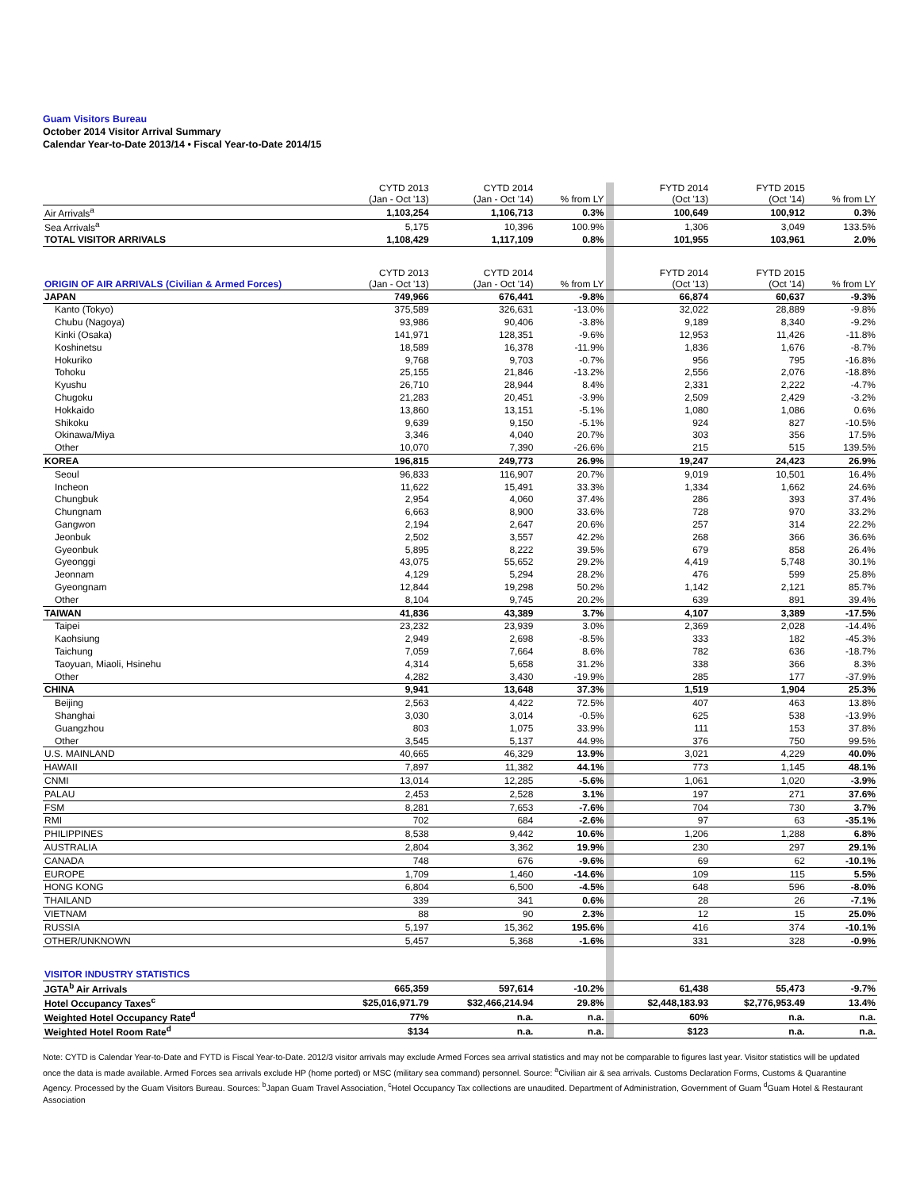Guam Visitors Bureau
October 2014 Visitor Arrival Summary
Calendar Year-to-Date 2013/14 • Fiscal Year-to-Date 2014/15
| | CYTD 2013 (Jan - Oct '13) | CYTD 2014 (Jan - Oct '14) | % from LY | | FYTD 2014 (Oct '13) | FYTD 2015 (Oct '14) | % from LY |
| Air Arrivals<sup>a</sup> | 1,103,254 | 1,106,713 | 0.3% | | 100,649 | 100,912 | 0.3% |
| Sea Arrivals<sup>a</sup> | 5,175 | 10,396 | 100.9% | | 1,306 | 3,049 | 133.5% |
| TOTAL VISITOR ARRIVALS | 1,108,429 | 1,117,109 | 0.8% | | 101,955 | 103,961 | 2.0% |
| ORIGIN OF AIR ARRIVALS (Civilian & Armed Forces) | CYTD 2013 (Jan - Oct '13) | CYTD 2014 (Jan - Oct '14) | % from LY | | FYTD 2014 (Oct '13) | FYTD 2015 (Oct '14) | % from LY |
| JAPAN | 749,966 | 676,441 | -9.8% | | 66,874 | 60,637 | -9.3% |
| Kanto (Tokyo) | 375,589 | 326,631 | -13.0% | | 32,022 | 28,889 | -9.8% |
| Chubu (Nagoya) | 93,986 | 90,406 | -3.8% | | 9,189 | 8,340 | -9.2% |
| Kinki (Osaka) | 141,971 | 128,351 | -9.6% | | 12,953 | 11,426 | -11.8% |
| Koshinetsu | 18,589 | 16,378 | -11.9% | | 1,836 | 1,676 | -8.7% |
| Hokuriko | 9,768 | 9,703 | -0.7% | | 956 | 795 | -16.8% |
| Tohoku | 25,155 | 21,846 | -13.2% | | 2,556 | 2,076 | -18.8% |
| Kyushu | 26,710 | 28,944 | 8.4% | | 2,331 | 2,222 | -4.7% |
| Chugoku | 21,283 | 20,451 | -3.9% | | 2,509 | 2,429 | -3.2% |
| Hokkaido | 13,860 | 13,151 | -5.1% | | 1,080 | 1,086 | 0.6% |
| Shikoku | 9,639 | 9,150 | -5.1% | | 924 | 827 | -10.5% |
| Okinawa/Miya | 3,346 | 4,040 | 20.7% | | 303 | 356 | 17.5% |
| Other | 10,070 | 7,390 | -26.6% | | 215 | 515 | 139.5% |
| KOREA | 196,815 | 249,773 | 26.9% | | 19,247 | 24,423 | 26.9% |
| Seoul | 96,833 | 116,907 | 20.7% | | 9,019 | 10,501 | 16.4% |
| Incheon | 11,622 | 15,491 | 33.3% | | 1,334 | 1,662 | 24.6% |
| Chungbuk | 2,954 | 4,060 | 37.4% | | 286 | 393 | 37.4% |
| Chungnam | 6,663 | 8,900 | 33.6% | | 728 | 970 | 33.2% |
| Gangwon | 2,194 | 2,647 | 20.6% | | 257 | 314 | 22.2% |
| Jeonbuk | 2,502 | 3,557 | 42.2% | | 268 | 366 | 36.6% |
| Gyeonbuk | 5,895 | 8,222 | 39.5% | | 679 | 858 | 26.4% |
| Gyeonggi | 43,075 | 55,652 | 29.2% | | 4,419 | 5,748 | 30.1% |
| Jeonnam | 4,129 | 5,294 | 28.2% | | 476 | 599 | 25.8% |
| Gyeongnam | 12,844 | 19,298 | 50.2% | | 1,142 | 2,121 | 85.7% |
| Other | 8,104 | 9,745 | 20.2% | | 639 | 891 | 39.4% |
| TAIWAN | 41,836 | 43,389 | 3.7% | | 4,107 | 3,389 | -17.5% |
| Taipei | 23,232 | 23,939 | 3.0% | | 2,369 | 2,028 | -14.4% |
| Kaohsiung | 2,949 | 2,698 | -8.5% | | 333 | 182 | -45.3% |
| Taichung | 7,059 | 7,664 | 8.6% | | 782 | 636 | -18.7% |
| Taoyuan, Miaoli, Hsinehu | 4,314 | 5,658 | 31.2% | | 338 | 366 | 8.3% |
| Other | 4,282 | 3,430 | -19.9% | | 285 | 177 | -37.9% |
| CHINA | 9,941 | 13,648 | 37.3% | | 1,519 | 1,904 | 25.3% |
| Beijing | 2,563 | 4,422 | 72.5% | | 407 | 463 | 13.8% |
| Shanghai | 3,030 | 3,014 | -0.5% | | 625 | 538 | -13.9% |
| Guangzhou | 803 | 1,075 | 33.9% | | 111 | 153 | 37.8% |
| Other | 3,545 | 5,137 | 44.9% | | 376 | 750 | 99.5% |
| U.S. MAINLAND | 40,665 | 46,329 | 13.9% | | 3,021 | 4,229 | 40.0% |
| HAWAII | 7,897 | 11,382 | 44.1% | | 773 | 1,145 | 48.1% |
| CNMI | 13,014 | 12,285 | -5.6% | | 1,061 | 1,020 | -3.9% |
| PALAU | 2,453 | 2,528 | 3.1% | | 197 | 271 | 37.6% |
| FSM | 8,281 | 7,653 | -7.6% | | 704 | 730 | 3.7% |
| RMI | 702 | 684 | -2.6% | | 97 | 63 | -35.1% |
| PHILIPPINES | 8,538 | 9,442 | 10.6% | | 1,206 | 1,288 | 6.8% |
| AUSTRALIA | 2,804 | 3,362 | 19.9% | | 230 | 297 | 29.1% |
| CANADA | 748 | 676 | -9.6% | | 69 | 62 | -10.1% |
| EUROPE | 1,709 | 1,460 | -14.6% | | 109 | 115 | 5.5% |
| HONG KONG | 6,804 | 6,500 | -4.5% | | 648 | 596 | -8.0% |
| THAILAND | 339 | 341 | 0.6% | | 28 | 26 | -7.1% |
| VIETNAM | 88 | 90 | 2.3% | | 12 | 15 | 25.0% |
| RUSSIA | 5,197 | 15,362 | 195.6% | | 416 | 374 | -10.1% |
| OTHER/UNKNOWN | 5,457 | 5,368 | -1.6% | | 331 | 328 | -0.9% |
| VISITOR INDUSTRY STATISTICS | | | | | | | |
| JGTA<sup>b</sup> Air Arrivals | 665,359 | 597,614 | -10.2% | | 61,438 | 55,473 | -9.7% |
| Hotel Occupancy Taxes<sup>c</sup> | $25,016,971.79 | $32,466,214.94 | 29.8% | | $2,448,183.93 | $2,776,953.49 | 13.4% |
| Weighted Hotel Occupancy Rate<sup>d</sup> | 77% | n.a. | n.a. | | 60% | n.a. | n.a. |
| Weighted Hotel Room Rate<sup>d</sup> | $134 | n.a. | n.a. | | $123 | n.a. | n.a. |
Note: CYTD is Calendar Year-to-Date and FYTD is Fiscal Year-to-Date. 2012/3 visitor arrivals may exclude Armed Forces sea arrival statistics and may not be comparable to figures last year. Visitor statistics will be updated once the data is made available. Armed Forces sea arrivals exclude HP (home ported) or MSC (military sea command) personnel. Source: <sup>a</sup>Civilian air & sea arrivals. Customs Declaration Forms, Customs & Quarantine Agency. Processed by the Guam Visitors Bureau. Sources: <sup>b</sup>Japan Guam Travel Association, <sup>c</sup>Hotel Occupancy Tax collections are unaudited. Department of Administration, Government of Guam <sup>d</sup>Guam Hotel & Restaurant Association